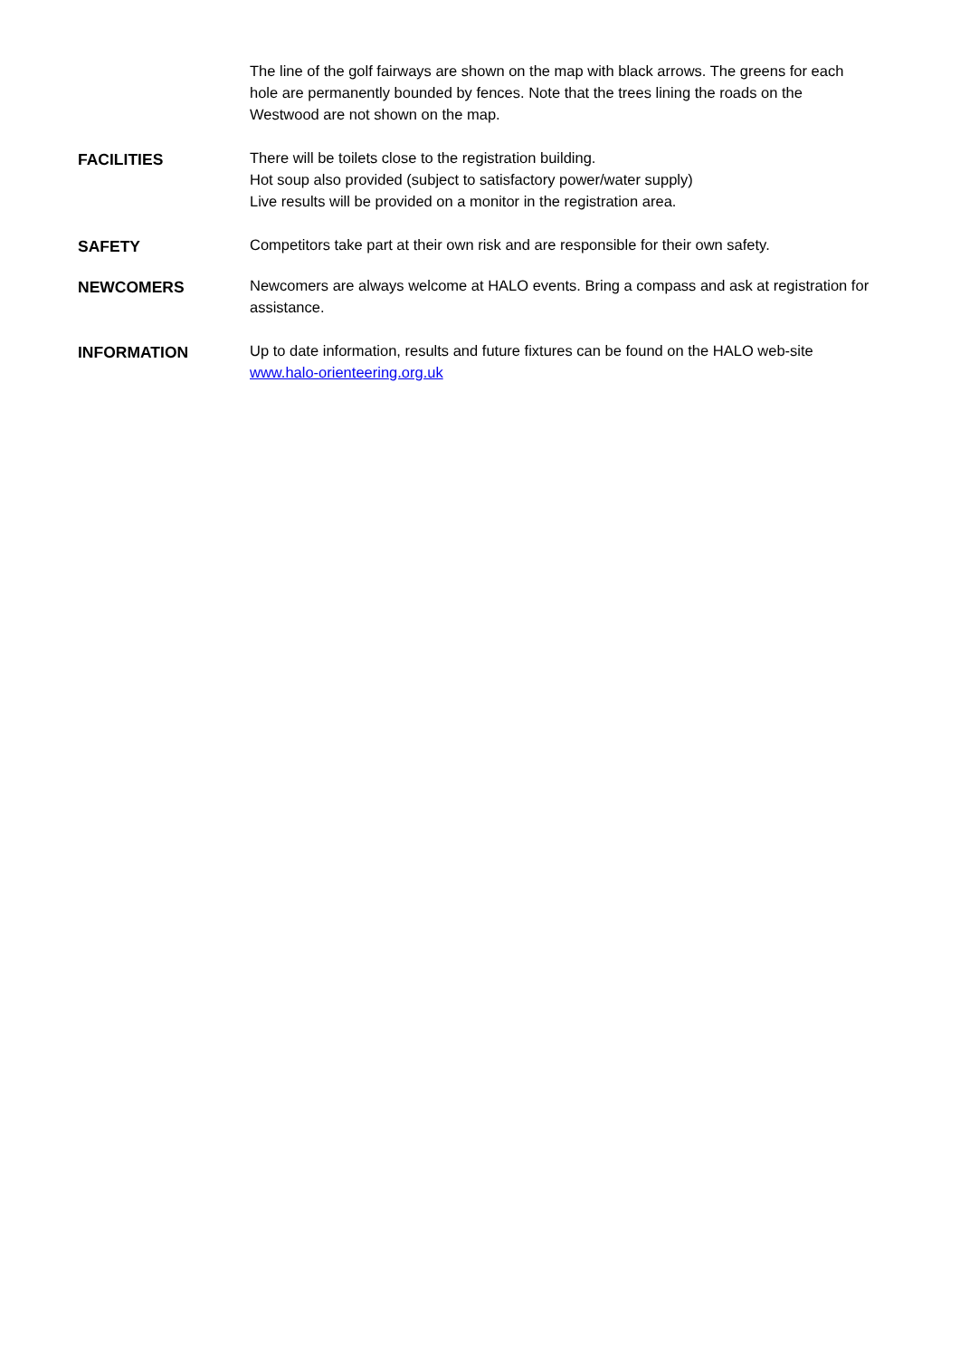The line of the golf fairways are shown on the map with black arrows. The greens for each hole are permanently bounded by fences. Note that the trees lining the roads on the Westwood are not shown on the map.
FACILITIES There will be toilets close to the registration building.
Hot soup also provided (subject to satisfactory power/water supply)
Live results will be provided on a monitor in the registration area.
SAFETY Competitors take part at their own risk and are responsible for their own safety.
NEWCOMERS Newcomers are always welcome at HALO events. Bring a compass and ask at registration for assistance.
INFORMATION Up to date information, results and future fixtures can be found on the HALO web-site www.halo-orienteering.org.uk